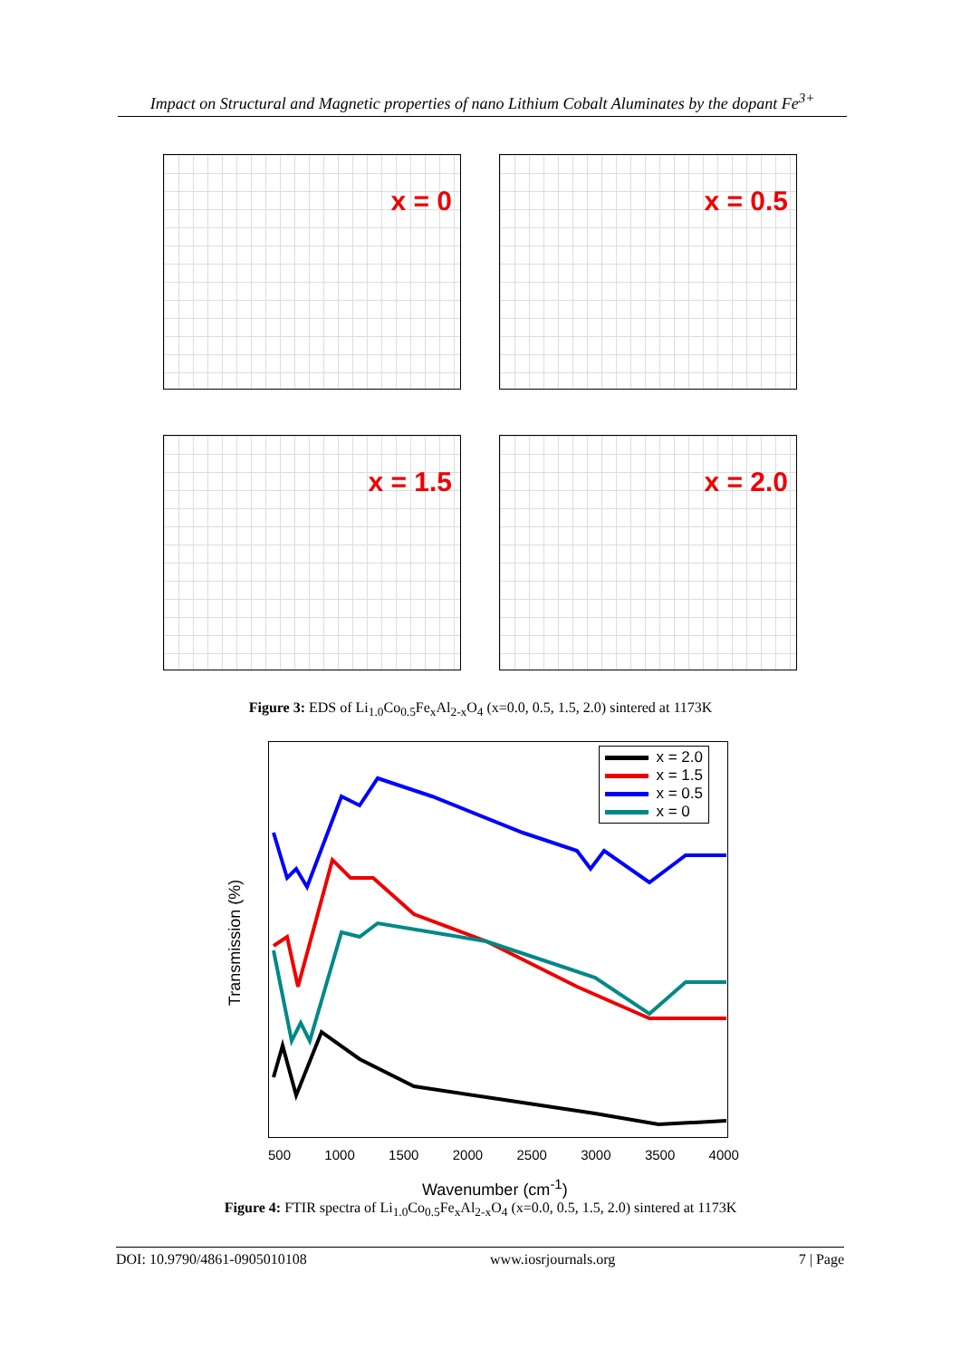Impact on Structural and Magnetic properties of nano Lithium Cobalt Aluminates by the dopant Fe<sup>3+</sup>
x = 0
x = 0.5
x = 1.5
x = 2.0
Figure 3: EDS of Li<sub>1.0</sub>Co<sub>0.5</sub>Fe<sub>x</sub>Al<sub>2-x</sub>O<sub>4</sub> (x=0.0, 0.5, 1.5, 2.0) sintered at 1173K
x = 2.0
x = 1.5
x = 0.5
x = 0
500 1000 1500 2000 2500 3000 3500 4000
Transmission (%)
Wavenumber (cm<sup>-1</sup>)
Figure 4: FTIR spectra of Li<sub>1.0</sub>Co<sub>0.5</sub>Fe<sub>x</sub>Al<sub>2-x</sub>O<sub>4</sub> (x=0.0, 0.5, 1.5, 2.0) sintered at 1173K
DOI: 10.9790/4861-0905010108 www.iosrjournals.org 7 | Page